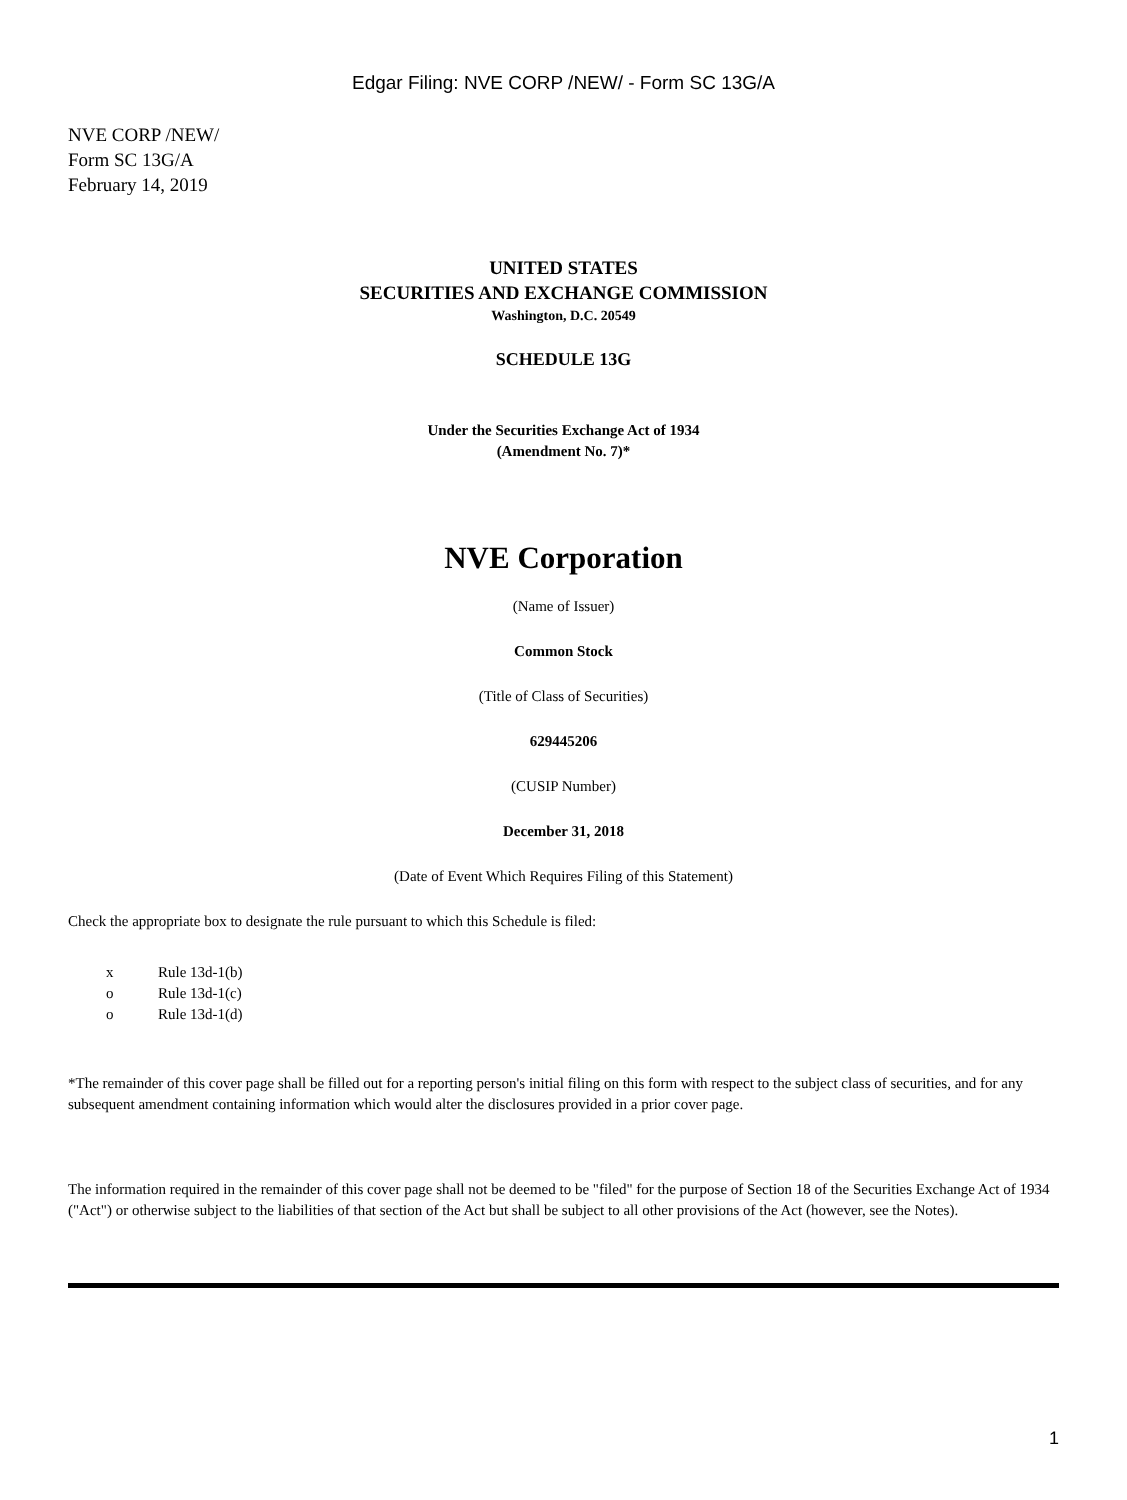Edgar Filing: NVE CORP /NEW/ - Form SC 13G/A
NVE CORP /NEW/
Form SC 13G/A
February 14, 2019
UNITED STATES
SECURITIES AND EXCHANGE COMMISSION
Washington, D.C. 20549
SCHEDULE 13G
Under the Securities Exchange Act of 1934
(Amendment No. 7)*
NVE Corporation
(Name of Issuer)
Common Stock
(Title of Class of Securities)
629445206
(CUSIP Number)
December 31, 2018
(Date of Event Which Requires Filing of this Statement)
Check the appropriate box to designate the rule pursuant to which this Schedule is filed:
x Rule 13d-1(b)
o Rule 13d-1(c)
o Rule 13d-1(d)
*The remainder of this cover page shall be filled out for a reporting person's initial filing on this form with respect to the subject class of securities, and for any subsequent amendment containing information which would alter the disclosures provided in a prior cover page.
The information required in the remainder of this cover page shall not be deemed to be "filed" for the purpose of Section 18 of the Securities Exchange Act of 1934 ("Act") or otherwise subject to the liabilities of that section of the Act but shall be subject to all other provisions of the Act (however, see the Notes).
1